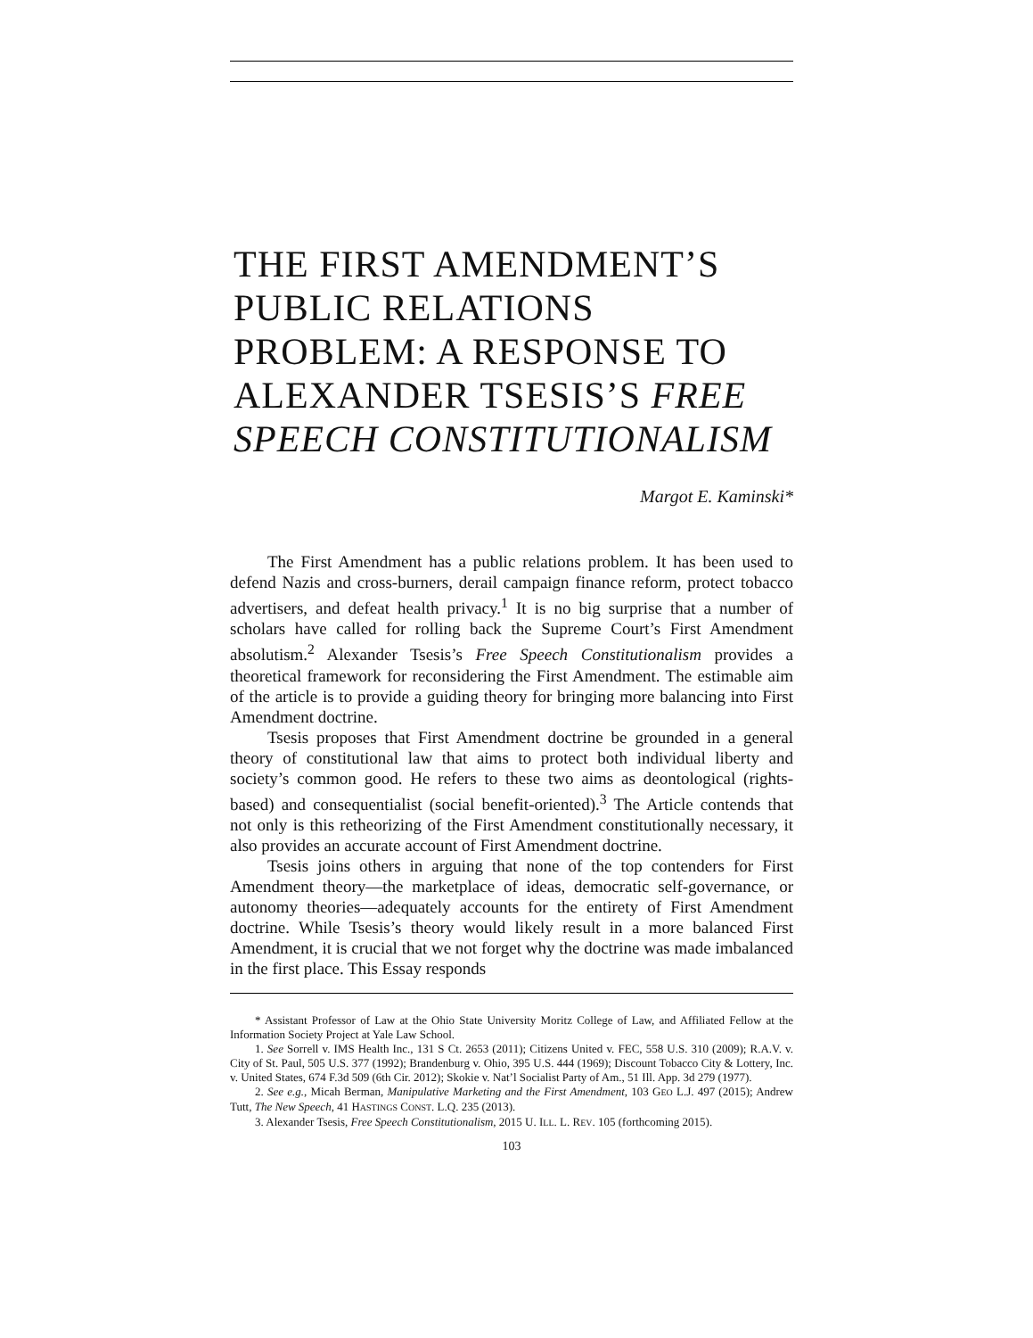THE FIRST AMENDMENT’S PUBLIC RELATIONS PROBLEM: A RESPONSE TO ALEXANDER TSESIS’S FREE SPEECH CONSTITUTIONALISM
Margot E. Kaminski*
The First Amendment has a public relations problem. It has been used to defend Nazis and cross-burners, derail campaign finance reform, protect tobacco advertisers, and defeat health privacy.<sup>1</sup> It is no big surprise that a number of scholars have called for rolling back the Supreme Court’s First Amendment absolutism.<sup>2</sup> Alexander Tsesis’s Free Speech Constitutionalism provides a theoretical framework for reconsidering the First Amendment. The estimable aim of the article is to provide a guiding theory for bringing more balancing into First Amendment doctrine.
Tsesis proposes that First Amendment doctrine be grounded in a general theory of constitutional law that aims to protect both individual liberty and society’s common good. He refers to these two aims as deontological (rights-based) and consequentialist (social benefit-oriented).<sup>3</sup> The Article contends that not only is this retheorizing of the First Amendment constitutionally necessary, it also provides an accurate account of First Amendment doctrine.
Tsesis joins others in arguing that none of the top contenders for First Amendment theory—the marketplace of ideas, democratic self-governance, or autonomy theories—adequately accounts for the entirety of First Amendment doctrine. While Tsesis’s theory would likely result in a more balanced First Amendment, it is crucial that we not forget why the doctrine was made imbalanced in the first place. This Essay responds
* Assistant Professor of Law at the Ohio State University Moritz College of Law, and Affiliated Fellow at the Information Society Project at Yale Law School.
1. See Sorrell v. IMS Health Inc., 131 S Ct. 2653 (2011); Citizens United v. FEC, 558 U.S. 310 (2009); R.A.V. v. City of St. Paul, 505 U.S. 377 (1992); Brandenburg v. Ohio, 395 U.S. 444 (1969); Discount Tobacco City & Lottery, Inc. v. United States, 674 F.3d 509 (6th Cir. 2012); Skokie v. Nat’l Socialist Party of Am., 51 Ill. App. 3d 279 (1977).
2. See e.g., Micah Berman, Manipulative Marketing and the First Amendment, 103 GEO L.J. 497 (2015); Andrew Tutt, The New Speech, 41 HASTINGS CONST. L.Q. 235 (2013).
3. Alexander Tsesis, Free Speech Constitutionalism, 2015 U. ILL. L. REV. 105 (forthcoming 2015).
103